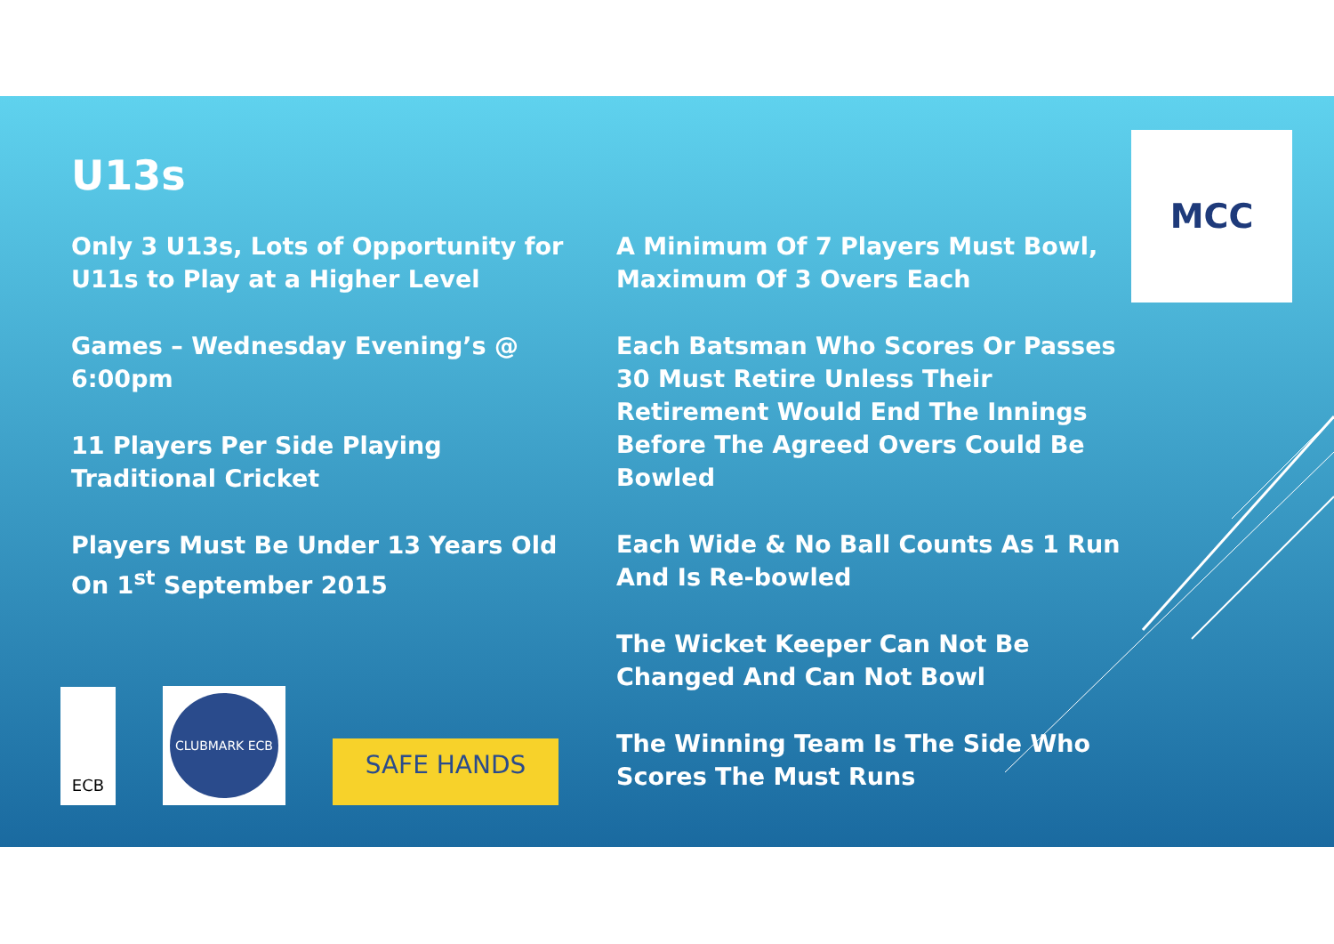U13s
Only 3 U13s, Lots of Opportunity for U11s to Play at a Higher Level
Games – Wednesday Evening’s @ 6:00pm
11 Players Per Side Playing Traditional Cricket
Players Must Be Under 13 Years Old On 1<sup>st</sup> September 2015
A Minimum Of 7 Players Must Bowl, Maximum Of 3 Overs Each
Each Batsman Who Scores Or Passes 30 Must Retire Unless Their Retirement Would End The Innings Before The Agreed Overs Could Be Bowled
Each Wide & No Ball Counts As 1 Run And Is Re-bowled
The Wicket Keeper Can Not Be Changed And Can Not Bowl
The Winning Team Is The Side Who Scores The Must Runs
MCC
ECB CLUBMARK ECB
SAFE HANDS